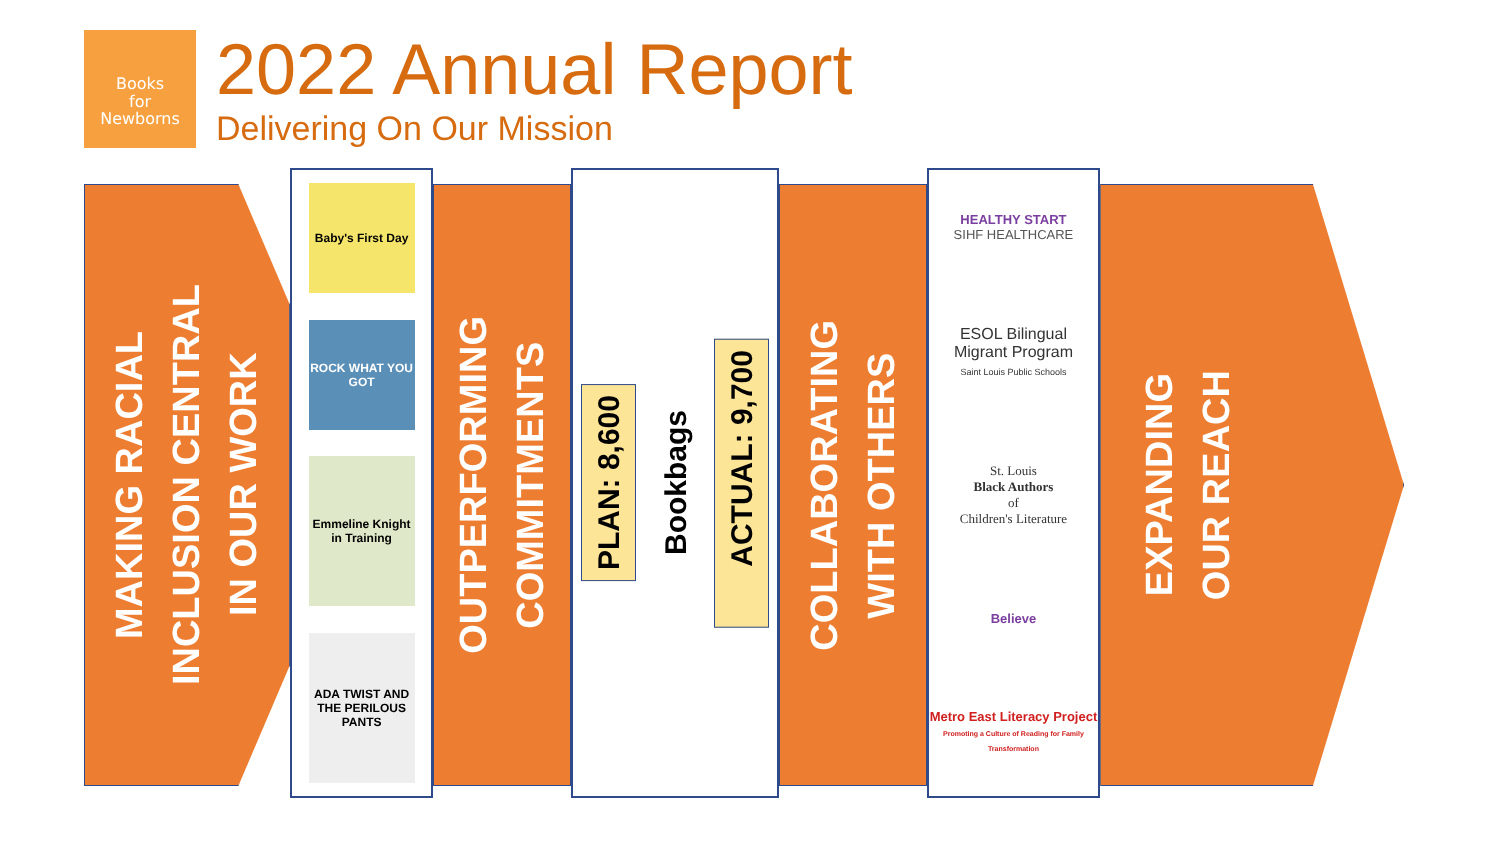Books
for
Newborns
2022 Annual Report
Delivering On Our Mission
MAKING RACIAL
INCLUSION CENTRAL
IN OUR WORK
Baby's First Day
ROCK WHAT YOU GOT
Emmeline Knight in Training
ADA TWIST AND THE PERILOUS PANTS
OUTPERFORMING
COMMITMENTS
PLAN: 8,600
Bookbags
ACTUAL: 9,700
COLLABORATING
WITH OTHERS
HEALTHY START
SIHF HEALTHCARE
ESOL Bilingual
Migrant Program
Saint Louis Public Schools
St. Louis
Black Authors
of
Children's Literature
Believe
Metro East Literacy Project
Promoting a Culture of Reading for Family Transformation
EXPANDING
OUR REACH